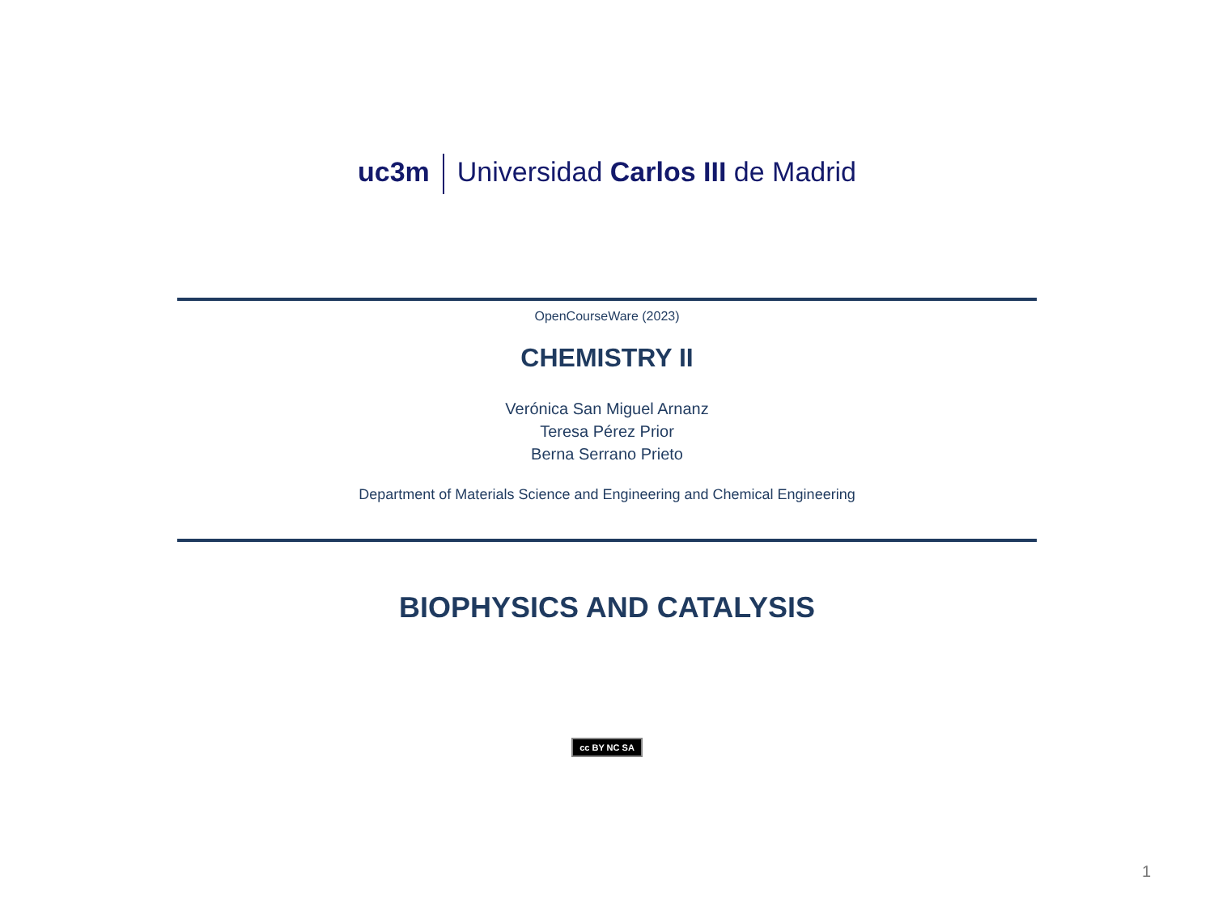uc3m Universidad Carlos III de Madrid
OpenCourseWare (2023)
CHEMISTRY II
Verónica San Miguel Arnanz
Teresa Pérez Prior
Berna Serrano Prieto
Department of Materials Science and Engineering and Chemical Engineering
BIOPHYSICS AND CATALYSIS
cc BY NC SA
1